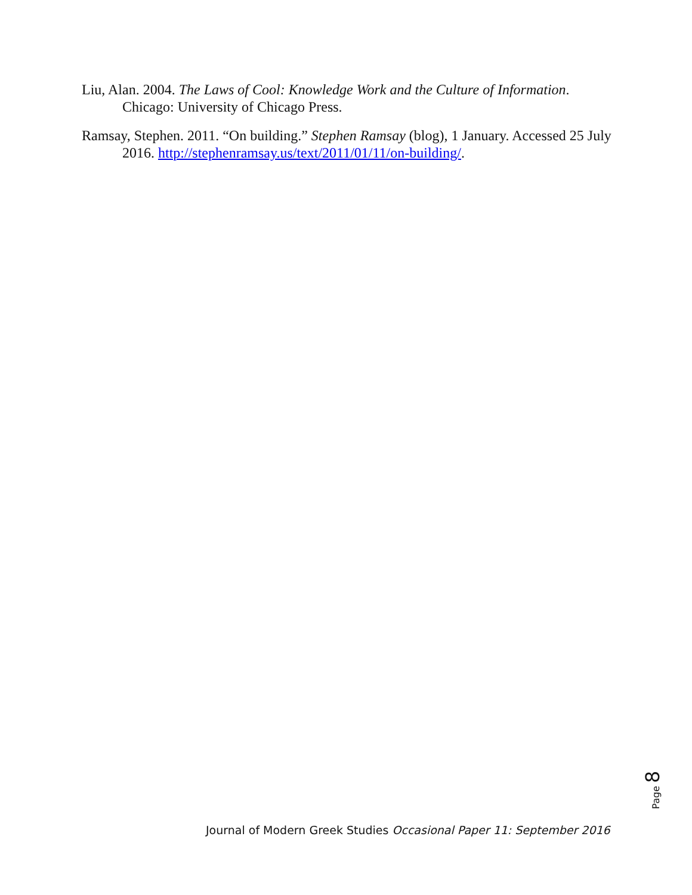Liu, Alan. 2004. The Laws of Cool: Knowledge Work and the Culture of Information. Chicago: University of Chicago Press.
Ramsay, Stephen. 2011. “On building.” Stephen Ramsay (blog), 1 January. Accessed 25 July 2016. http://stephenramsay.us/text/2011/01/11/on-building/.
Page 8
Journal of Modern Greek Studies Occasional Paper 11: September 2016